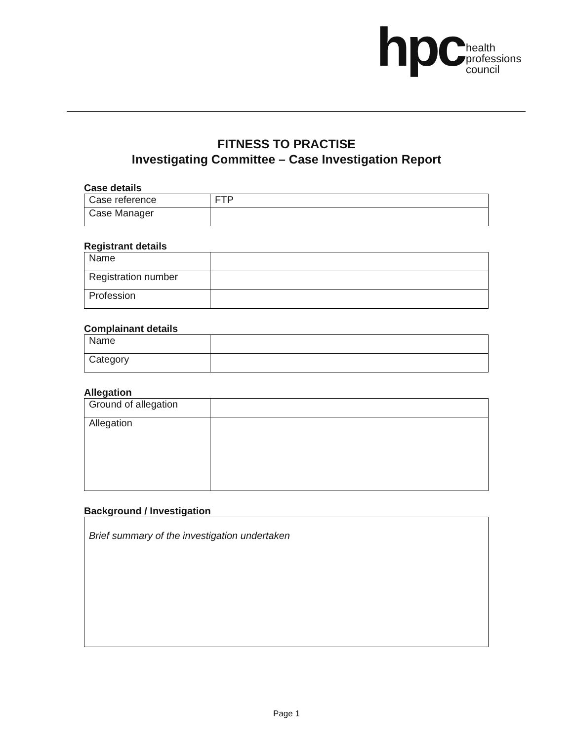hpc
health
professions
council
FITNESS TO PRACTISE
Investigating Committee – Case Investigation Report
Case details
| Case reference | FTP |
| Case Manager | |
Registrant details
| Name | |
| Registration number | |
| Profession | |
Complainant details
| Name | |
| Category | |
Allegation
| Ground of allegation | |
| Allegation | |
Background / Investigation
| Brief summary of the investigation undertaken |
Page 1